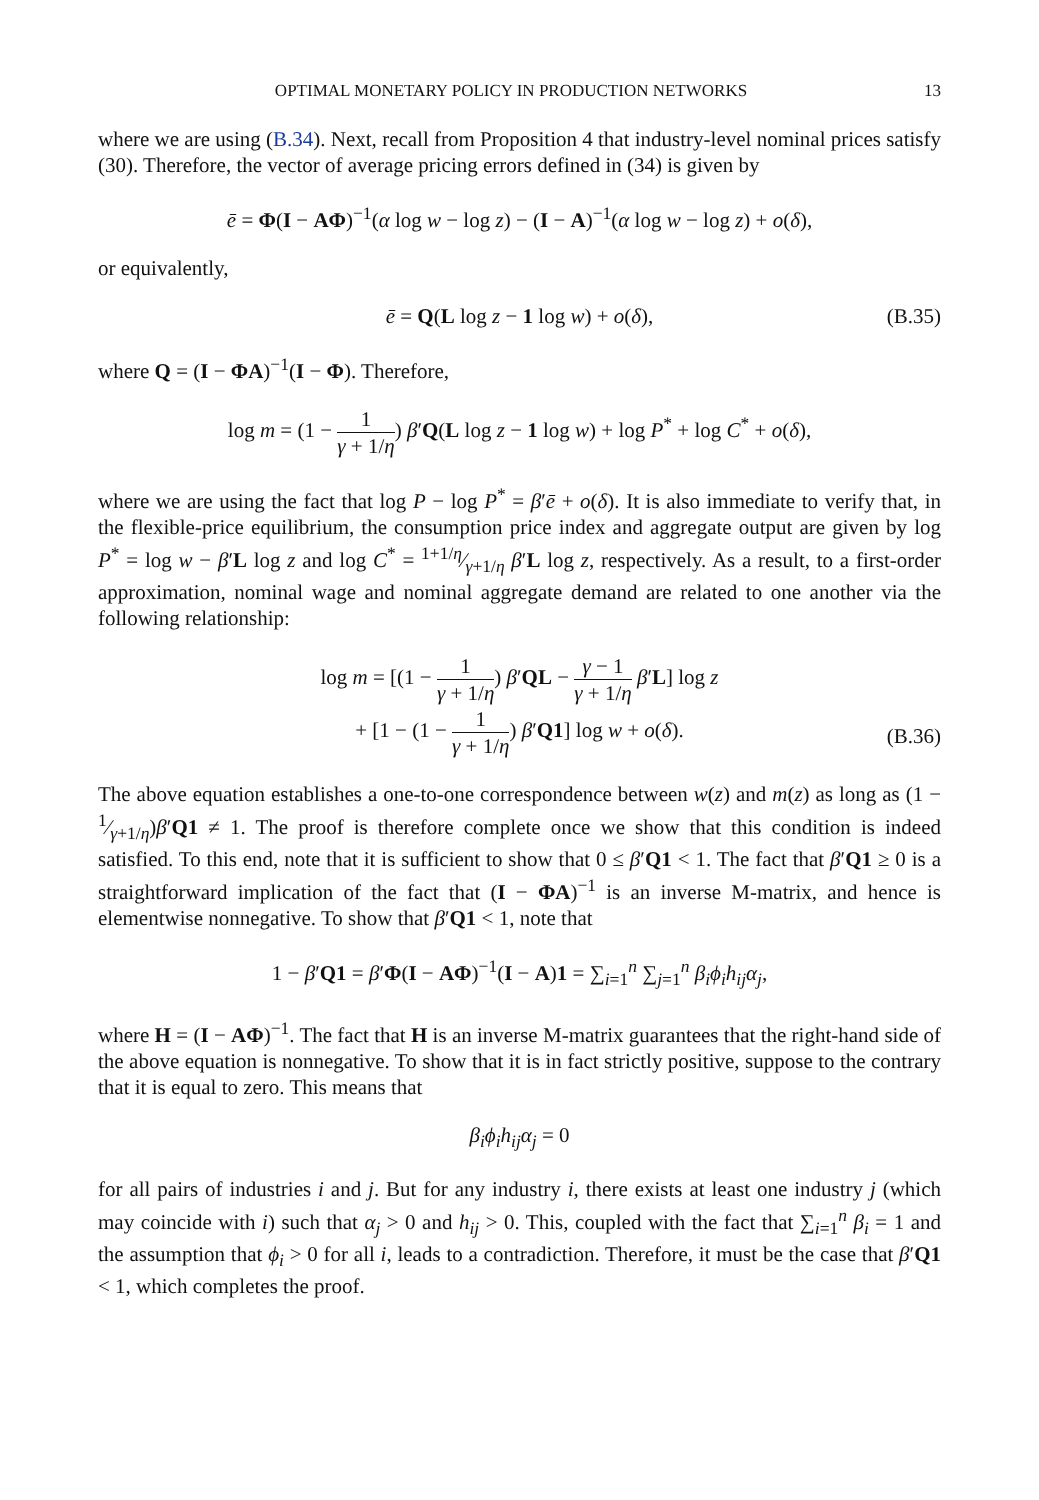OPTIMAL MONETARY POLICY IN PRODUCTION NETWORKS 13
where we are using (B.34). Next, recall from Proposition 4 that industry-level nominal prices satisfy (30). Therefore, the vector of average pricing errors defined in (34) is given by
ē = Φ(I − AΦ)<sup>−1</sup>(α log w − log z) − (I − A)<sup>−1</sup>(α log w − log z) + o(δ),
or equivalently,
ē = Q(L log z − 1 log w) + o(δ), (B.35)
where Q = (I − ΦA)<sup>−1</sup>(I − Φ). Therefore,
log m = (1 − 1 γ + 1/η) β′Q(L log z − 1 log w) + log P<sup>*</sup> + log C<sup>*</sup> + o(δ),
where we are using the fact that log P − log P<sup>*</sup> = β′ē + o(δ). It is also immediate to verify that, in the flexible-price equilibrium, the consumption price index and aggregate output are given by log P<sup>*</sup> = log w − β′L log z and log C<sup>*</sup> = 1+1/η⁄γ+1/η β′L log z, respectively. As a result, to a first-order approximation, nominal wage and nominal aggregate demand are related to one another via the following relationship:
log m = [(1 − 1 γ + 1/η) β′QL − γ − 1 γ + 1/η β′L] log z
+ [1 − (1 − 1 γ + 1/η) β′Q1] log w + o(δ).
(B.36)
The above equation establishes a one-to-one correspondence between w(z) and m(z) as long as (1 − 1⁄γ+1/η)β′Q1 ≠ 1. The proof is therefore complete once we show that this condition is indeed satisfied. To this end, note that it is sufficient to show that 0 ≤ β′Q1 < 1. The fact that β′Q1 ≥ 0 is a straightforward implication of the fact that (I − ΦA)<sup>−1</sup> is an inverse M-matrix, and hence is elementwise nonnegative. To show that β′Q1 < 1, note that
1 − β′Q1 = β′Φ(I − AΦ)<sup>−1</sup>(I − A)1 = ∑<sub>i=1</sub><sup>n</sup> ∑<sub>j=1</sub><sup>n</sup> β<sub>i</sub>ϕ<sub>i</sub>h<sub>ij</sub>α<sub>j</sub>,
where H = (I − AΦ)<sup>−1</sup>. The fact that H is an inverse M-matrix guarantees that the right-hand side of the above equation is nonnegative. To show that it is in fact strictly positive, suppose to the contrary that it is equal to zero. This means that
β<sub>i</sub>ϕ<sub>i</sub>h<sub>ij</sub>α<sub>j</sub> = 0
for all pairs of industries i and j. But for any industry i, there exists at least one industry j (which may coincide with i) such that α<sub>j</sub> > 0 and h<sub>ij</sub> > 0. This, coupled with the fact that ∑<sub>i=1</sub><sup>n</sup> β<sub>i</sub> = 1 and the assumption that ϕ<sub>i</sub> > 0 for all i, leads to a contradiction. Therefore, it must be the case that β′Q1 < 1, which completes the proof.